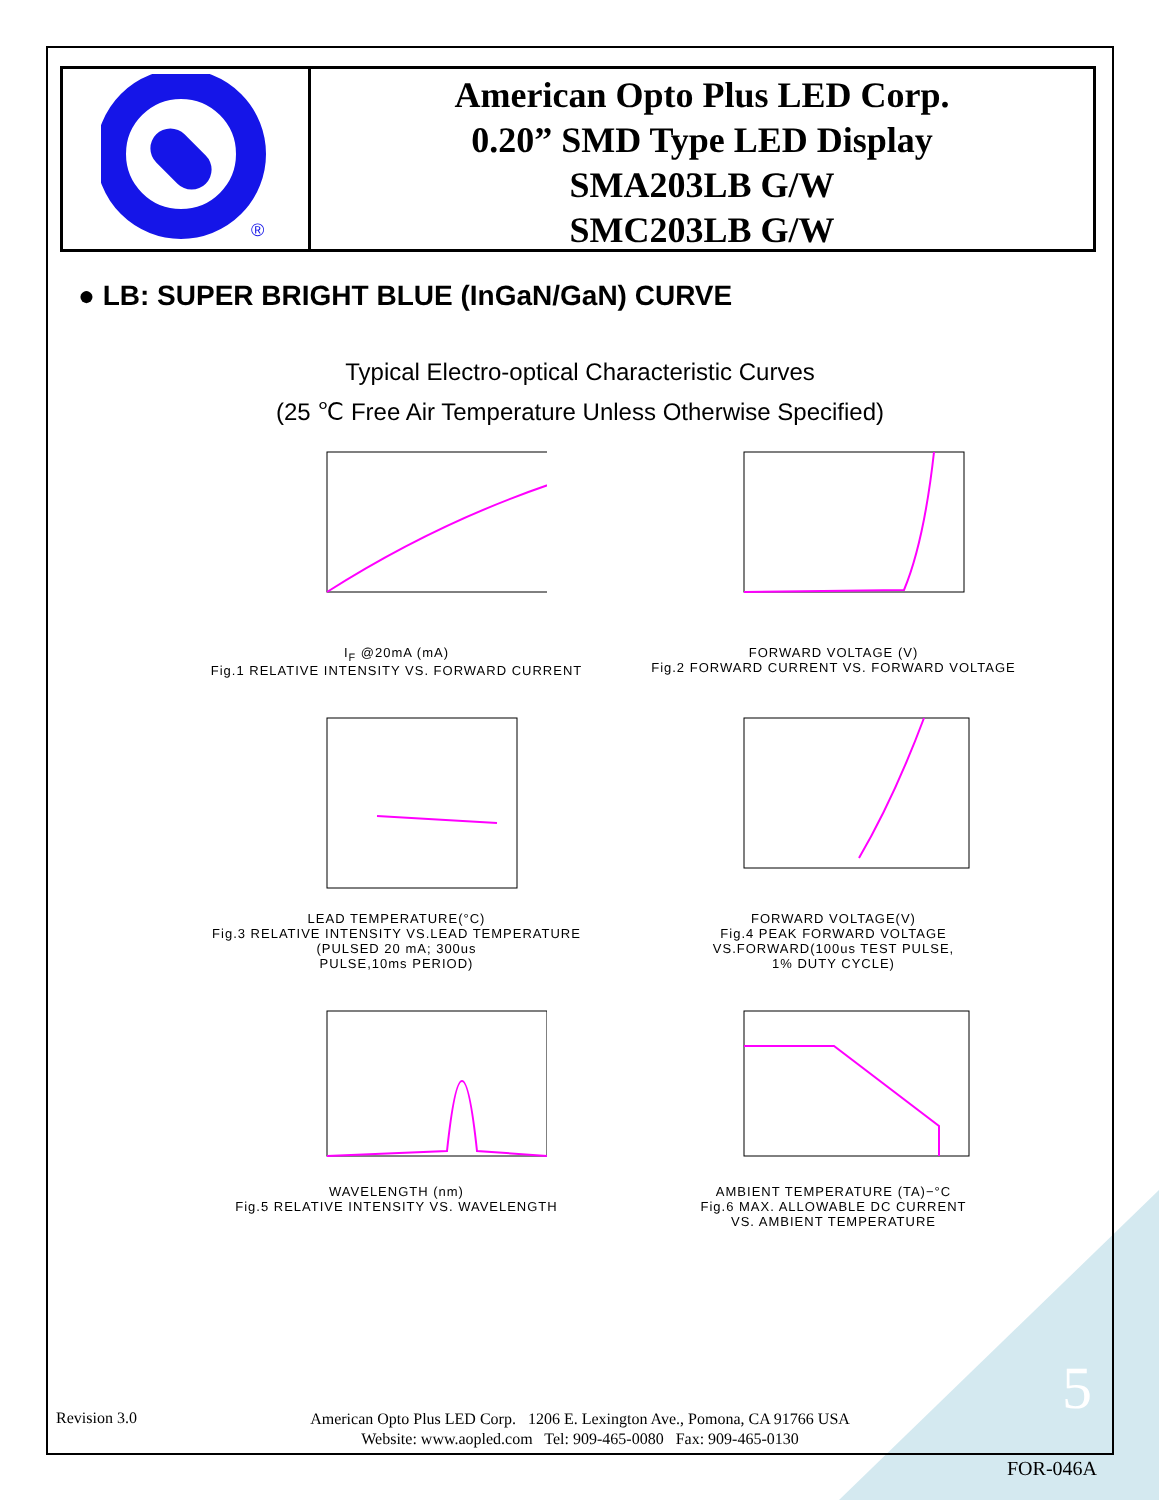®
American Opto Plus LED Corp.
0.20” SMD Type LED Display
SMA203LB G/W
SMC203LB G/W
● LB: SUPER BRIGHT BLUE (InGaN/GaN) CURVE
Typical Electro-optical Characteristic Curves
(25 ℃ Free Air Temperature Unless Otherwise Specified)
I<sub>F</sub> @20mA (mA)
Fig.1 RELATIVE INTENSITY VS. FORWARD CURRENT
FORWARD VOLTAGE (V)
Fig.2 FORWARD CURRENT VS. FORWARD VOLTAGE
LEAD TEMPERATURE(°C)
Fig.3 RELATIVE INTENSITY VS.LEAD TEMPERATURE
(PULSED 20 mA; 300us
PULSE,10ms PERIOD)
FORWARD VOLTAGE(V)
Fig.4 PEAK FORWARD VOLTAGE
VS.FORWARD(100us TEST PULSE,
1% DUTY CYCLE)
WAVELENGTH (nm)
Fig.5 RELATIVE INTENSITY VS. WAVELENGTH
AMBIENT TEMPERATURE (TA)−°C
Fig.6 MAX. ALLOWABLE DC CURRENT
VS. AMBIENT TEMPERATURE
Revision 3.0
American Opto Plus LED Corp. 1206 E. Lexington Ave., Pomona, CA 91766 USA
Website: www.aopled.com Tel: 909-465-0080 Fax: 909-465-0130
5
FOR-046A